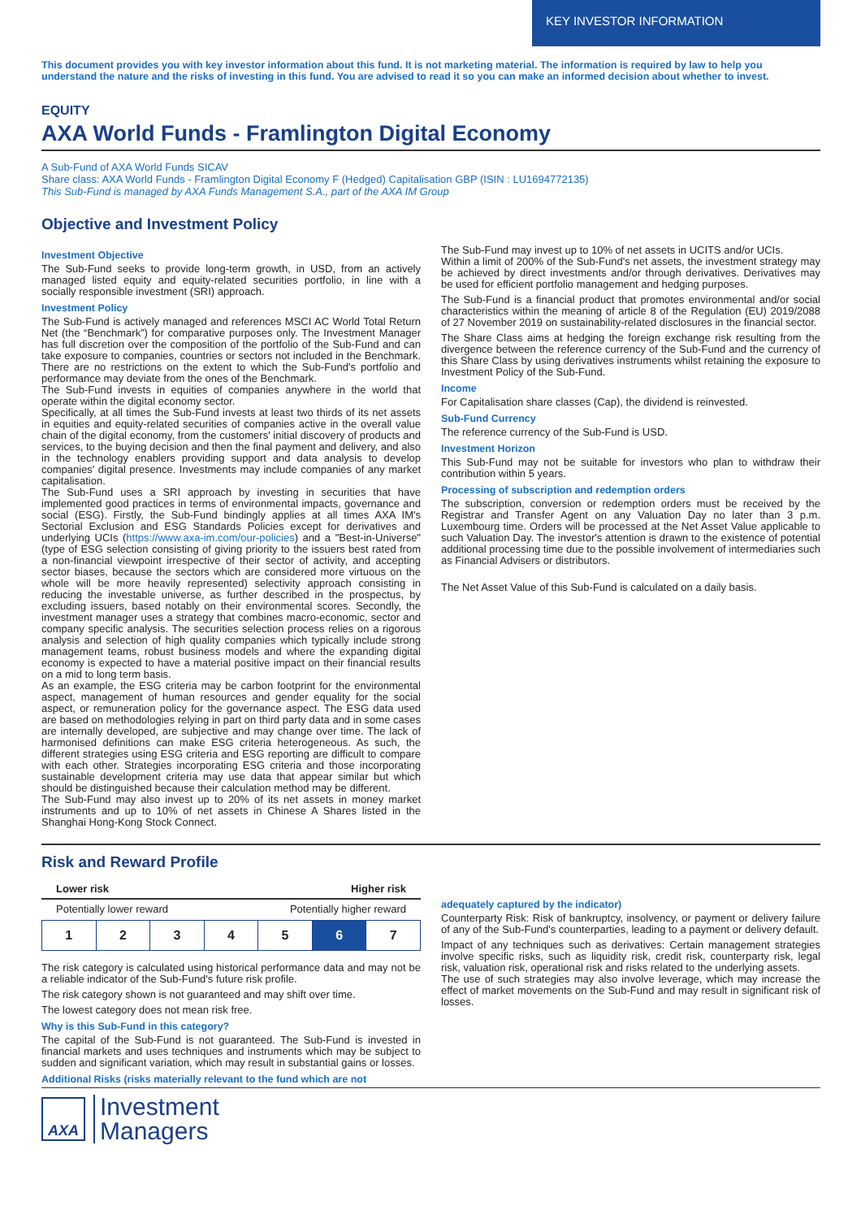KEY INVESTOR INFORMATION
This document provides you with key investor information about this fund. It is not marketing material. The information is required by law to help you understand the nature and the risks of investing in this fund. You are advised to read it so you can make an informed decision about whether to invest.
EQUITY
AXA World Funds - Framlington Digital Economy
A Sub-Fund of AXA World Funds SICAV
Share class: AXA World Funds - Framlington Digital Economy F (Hedged) Capitalisation GBP (ISIN : LU1694772135)
This Sub-Fund is managed by AXA Funds Management S.A., part of the AXA IM Group
Objective and Investment Policy
Investment Objective
The Sub-Fund seeks to provide long-term growth, in USD, from an actively managed listed equity and equity-related securities portfolio, in line with a socially responsible investment (SRI) approach.
Investment Policy
The Sub-Fund is actively managed and references MSCI AC World Total Return Net (the “Benchmark”) for comparative purposes only. The Investment Manager has full discretion over the composition of the portfolio of the Sub-Fund and can take exposure to companies, countries or sectors not included in the Benchmark. There are no restrictions on the extent to which the Sub-Fund's portfolio and performance may deviate from the ones of the Benchmark.
The Sub-Fund invests in equities of companies anywhere in the world that operate within the digital economy sector.
Specifically, at all times the Sub-Fund invests at least two thirds of its net assets in equities and equity-related securities of companies active in the overall value chain of the digital economy, from the customers' initial discovery of products and services, to the buying decision and then the final payment and delivery, and also in the technology enablers providing support and data analysis to develop companies' digital presence. Investments may include companies of any market capitalisation.
The Sub-Fund uses a SRI approach by investing in securities that have implemented good practices in terms of environmental impacts, governance and social (ESG). Firstly, the Sub-Fund bindingly applies at all times AXA IM's Sectorial Exclusion and ESG Standards Policies except for derivatives and underlying UCIs (https://www.axa-im.com/our-policies) and a "Best-in-Universe" (type of ESG selection consisting of giving priority to the issuers best rated from a non-financial viewpoint irrespective of their sector of activity, and accepting sector biases, because the sectors which are considered more virtuous on the whole will be more heavily represented) selectivity approach consisting in reducing the investable universe, as further described in the prospectus, by excluding issuers, based notably on their environmental scores. Secondly, the investment manager uses a strategy that combines macro-economic, sector and company specific analysis. The securities selection process relies on a rigorous analysis and selection of high quality companies which typically include strong management teams, robust business models and where the expanding digital economy is expected to have a material positive impact on their financial results on a mid to long term basis.
As an example, the ESG criteria may be carbon footprint for the environmental aspect, management of human resources and gender equality for the social aspect, or remuneration policy for the governance aspect. The ESG data used are based on methodologies relying in part on third party data and in some cases are internally developed, are subjective and may change over time. The lack of harmonised definitions can make ESG criteria heterogeneous. As such, the different strategies using ESG criteria and ESG reporting are difficult to compare with each other. Strategies incorporating ESG criteria and those incorporating sustainable development criteria may use data that appear similar but which should be distinguished because their calculation method may be different.
The Sub-Fund may also invest up to 20% of its net assets in money market instruments and up to 10% of net assets in Chinese A Shares listed in the Shanghai Hong-Kong Stock Connect.
The Sub-Fund may invest up to 10% of net assets in UCITS and/or UCIs.
Within a limit of 200% of the Sub-Fund's net assets, the investment strategy may be achieved by direct investments and/or through derivatives. Derivatives may be used for efficient portfolio management and hedging purposes.
The Sub-Fund is a financial product that promotes environmental and/or social characteristics within the meaning of article 8 of the Regulation (EU) 2019/2088 of 27 November 2019 on sustainability-related disclosures in the financial sector.
The Share Class aims at hedging the foreign exchange risk resulting from the divergence between the reference currency of the Sub-Fund and the currency of this Share Class by using derivatives instruments whilst retaining the exposure to Investment Policy of the Sub-Fund.
Income
For Capitalisation share classes (Cap), the dividend is reinvested.
Sub-Fund Currency
The reference currency of the Sub-Fund is USD.
Investment Horizon
This Sub-Fund may not be suitable for investors who plan to withdraw their contribution within 5 years.
Processing of subscription and redemption orders
The subscription, conversion or redemption orders must be received by the Registrar and Transfer Agent on any Valuation Day no later than 3 p.m. Luxembourg time. Orders will be processed at the Net Asset Value applicable to such Valuation Day. The investor's attention is drawn to the existence of potential additional processing time due to the possible involvement of intermediaries such as Financial Advisers or distributors.
The Net Asset Value of this Sub-Fund is calculated on a daily basis.
Risk and Reward Profile
Lower risk Higher risk
Potentially lower reward Potentially higher reward
| 1 | 2 | 3 | 4 | 5 | 6 | 7 |
The risk category is calculated using historical performance data and may not be a reliable indicator of the Sub-Fund's future risk profile.
The risk category shown is not guaranteed and may shift over time.
The lowest category does not mean risk free.
Why is this Sub-Fund in this category?
The capital of the Sub-Fund is not guaranteed. The Sub-Fund is invested in financial markets and uses techniques and instruments which may be subject to sudden and significant variation, which may result in substantial gains or losses.
Additional Risks (risks materially relevant to the fund which are not
adequately captured by the indicator)
Counterparty Risk: Risk of bankruptcy, insolvency, or payment or delivery failure of any of the Sub-Fund's counterparties, leading to a payment or delivery default.
Impact of any techniques such as derivatives: Certain management strategies involve specific risks, such as liquidity risk, credit risk, counterparty risk, legal risk, valuation risk, operational risk and risks related to the underlying assets.
The use of such strategies may also involve leverage, which may increase the effect of market movements on the Sub-Fund and may result in significant risk of losses.
AXA
Investment
Managers